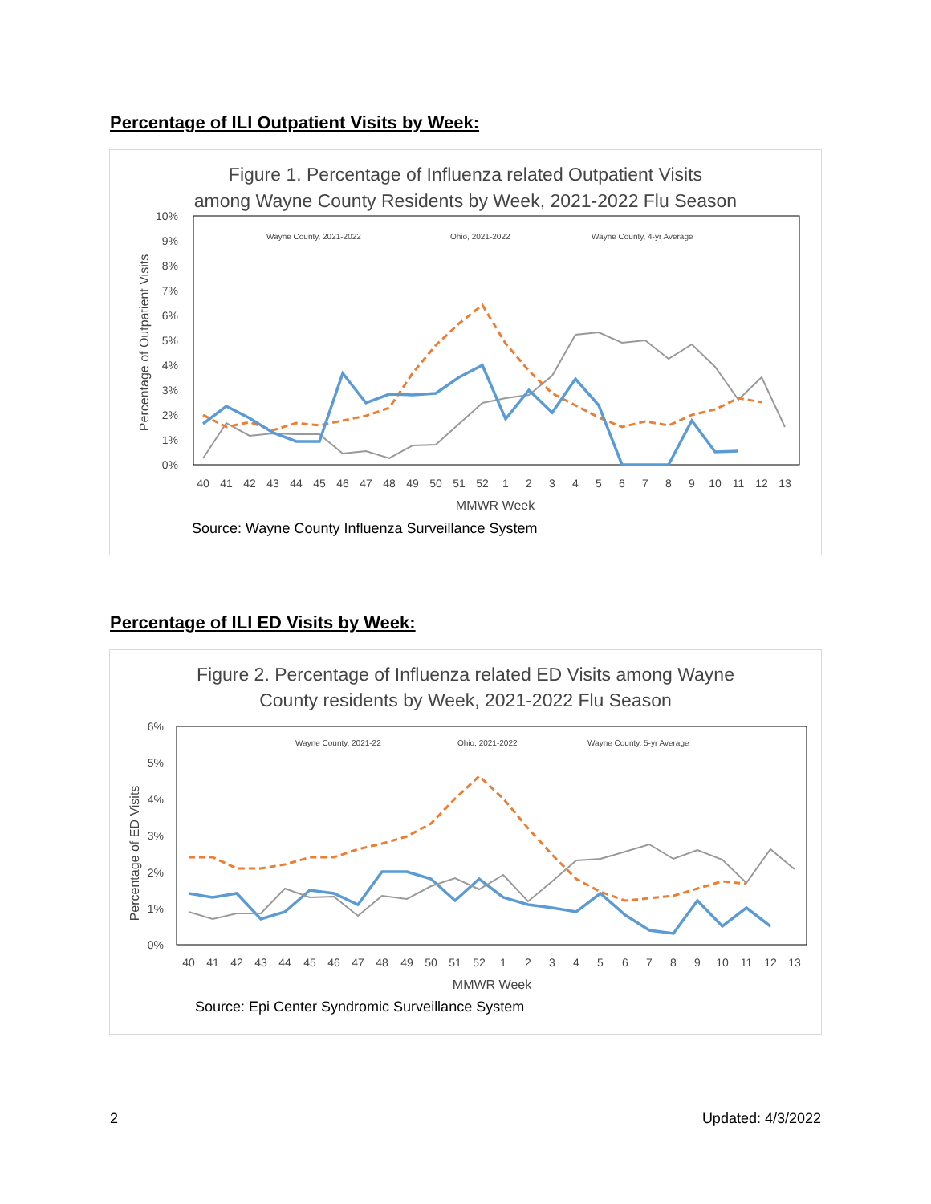Percentage of ILI Outpatient Visits by Week:
Figure 1. Percentage of Influenza related Outpatient Visits
among Wayne County Residents by Week, 2021-2022 Flu Season
10%
9%
8%
7%
6%
5%
4%
3%
2%
1%
0%
Percentage of Outpatient Visits
Wayne County, 2021-2022
Ohio, 2021-2022
Wayne County, 4-yr Average
40
41
42
43
44
45
46
47
48
49
50
51
52
1
2
3
4
5
6
7
8
9
10
11
12
13
MMWR Week
Source: Wayne County Influenza Surveillance System
Percentage of ILI ED Visits by Week:
Figure 2. Percentage of Influenza related ED Visits among Wayne
County residents by Week, 2021-2022 Flu Season
6%
5%
4%
3%
2%
1%
0%
Percentage of ED Visits
Wayne County, 2021-22
Ohio, 2021-2022
Wayne County, 5-yr Average
40
41
42
43
44
45
46
47
48
49
50
51
52
1
2
3
4
5
6
7
8
9
10
11
12
13
MMWR Week
Source: Epi Center Syndromic Surveillance System
2 Updated: 4/3/2022